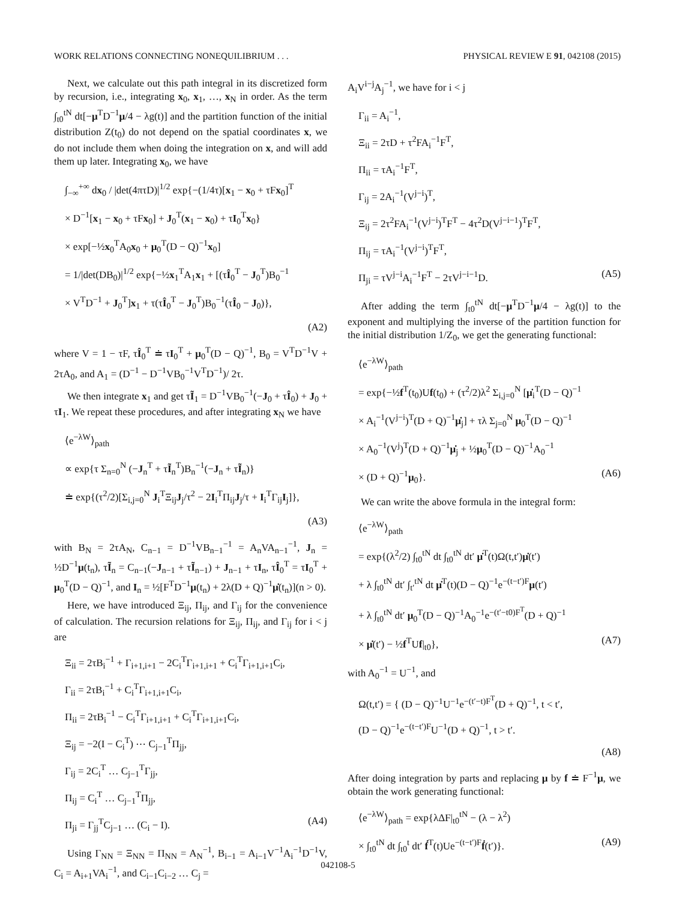WORK RELATIONS CONNECTING NONEQUILIBRIUM . . . PHYSICAL REVIEW E 91, 042108 (2015)
Next, we calculate out this path integral in its discretized form by recursion, i.e., integrating x<sub>0</sub>, x<sub>1</sub>, …, x<sub>N</sub> in order. As the term ∫<sub>t0</sub><sup>tN</sup> dt[−μ<sup>T</sup>D<sup>−1</sup>μ/4 − λg(t)] and the partition function of the initial distribution Z(t<sub>0</sub>) do not depend on the spatial coordinates x, we do not include them when doing the integration on x, and will add them up later. Integrating x<sub>0</sub>, we have
∫<sub>−∞</sub><sup>+∞</sup> dx<sub>0</sub> / |det(4πτD)|<sup>1/2</sup> exp{−(1/4τ)[x<sub>1</sub> − x<sub>0</sub> + τFx<sub>0</sub>]<sup>T</sup>
× D<sup>−1</sup>[x<sub>1</sub> − x<sub>0</sub> + τFx<sub>0</sub>] + J<sub>0</sub><sup>T</sup>(x<sub>1</sub> − x<sub>0</sub>) + τI<sub>0</sub><sup>T</sup>x<sub>0</sub>}
× exp[−½x<sub>0</sub><sup>T</sup>A<sub>0</sub>x<sub>0</sub> + μ<sub>0</sub><sup>T</sup>(D − Q)<sup>−1</sup>x<sub>0</sub>]
= 1/|det(DB<sub>0</sub>)|<sup>1/2</sup> exp{−½x<sub>1</sub><sup>T</sup>A<sub>1</sub>x<sub>1</sub> + [(τÎ<sub>0</sub><sup>T</sup> − J<sub>0</sub><sup>T</sup>)B<sub>0</sub><sup>−1</sup>
× V<sup>T</sup>D<sup>−1</sup> + J<sub>0</sub><sup>T</sup>]x<sub>1</sub> + τ(τÎ<sub>0</sub><sup>T</sup> − J<sub>0</sub><sup>T</sup>)B<sub>0</sub><sup>−1</sup>(τÎ<sub>0</sub> − J<sub>0</sub>)},
(A2)
where V = 1 − τF, τÎ<sub>0</sub><sup>T</sup> ≐ τI<sub>0</sub><sup>T</sup> + μ<sub>0</sub><sup>T</sup>(D − Q)<sup>−1</sup>, B<sub>0</sub> = V<sup>T</sup>D<sup>−1</sup>V + 2τA<sub>0</sub>, and A<sub>1</sub> = (D<sup>−1</sup> − D<sup>−1</sup>VB<sub>0</sub><sup>−1</sup>V<sup>T</sup>D<sup>−1</sup>)/ 2τ.
We then integrate x<sub>1</sub> and get τĨ<sub>1</sub> = D<sup>−1</sup>VB<sub>0</sub><sup>−1</sup>(−J<sub>0</sub> + τÎ<sub>0</sub>) + J<sub>0</sub> + τI<sub>1</sub>. We repeat these procedures, and after integrating x<sub>N</sub> we have
⟨e<sup>−λW</sup>⟩<sub>path</sub>
∝ exp{τ Σ<sub>n=0</sub><sup>N</sup> (−J<sub>n</sub><sup>T</sup> + τĨ<sub>n</sub><sup>T</sup>)B<sub>n</sub><sup>−1</sup>(−J<sub>n</sub> + τĨ<sub>n</sub>)}
≐ exp{(τ<sup>2</sup>/2)[Σ<sub>i,j=0</sub><sup>N</sup> J<sub>i</sub><sup>T</sup>Ξ<sub>ij</sub>J<sub>j</sub>/τ<sup>2</sup> − 2I<sub>i</sub><sup>T</sup>Π<sub>ij</sub>J<sub>j</sub>/τ + I<sub>i</sub><sup>T</sup>Γ<sub>ij</sub>I<sub>j</sub>]},
(A3)
with B<sub>N</sub> = 2τA<sub>N</sub>, C<sub>n−1</sub> = D<sup>−1</sup>VB<sub>n−1</sub><sup>−1</sup> = A<sub>n</sub>VA<sub>n−1</sub><sup>−1</sup>, J<sub>n</sub> = ½D<sup>−1</sup>μ(t<sub>n</sub>), τĨ<sub>n</sub> = C<sub>n−1</sub>(−J<sub>n−1</sub> + τĨ<sub>n−1</sub>) + J<sub>n−1</sub> + τI<sub>n</sub>, τÎ<sub>0</sub><sup>T</sup> = τI<sub>0</sub><sup>T</sup> + μ<sub>0</sub><sup>T</sup>(D − Q)<sup>−1</sup>, and I<sub>n</sub> = ½[F<sup>T</sup>D<sup>−1</sup>μ(t<sub>n</sub>) + 2λ(D + Q)<sup>−1</sup>μ̇(t<sub>n</sub>)](n > 0).
Here, we have introduced Ξ<sub>ij</sub>, Π<sub>ij</sub>, and Γ<sub>ij</sub> for the convenience of calculation. The recursion relations for Ξ<sub>ij</sub>, Π<sub>ij</sub>, and Γ<sub>ij</sub> for i < j are
Ξ<sub>ii</sub> = 2τB<sub>i</sub><sup>−1</sup> + Γ<sub>i+1,i+1</sub> − 2C<sub>i</sub><sup>T</sup>Γ<sub>i+1,i+1</sub> + C<sub>i</sub><sup>T</sup>Γ<sub>i+1,i+1</sub>C<sub>i</sub>,
Γ<sub>ii</sub> = 2τB<sub>i</sub><sup>−1</sup> + C<sub>i</sub><sup>T</sup>Γ<sub>i+1,i+1</sub>C<sub>i</sub>,
Π<sub>ii</sub> = 2τB<sub>i</sub><sup>−1</sup> − C<sub>i</sub><sup>T</sup>Γ<sub>i+1,i+1</sub> + C<sub>i</sub><sup>T</sup>Γ<sub>i+1,i+1</sub>C<sub>i</sub>,
Ξ<sub>ij</sub> = −2(I − C<sub>i</sub><sup>T</sup>) ⋯ C<sub>j−1</sub><sup>T</sup>Π<sub>jj</sub>,
Γ<sub>ij</sub> = 2C<sub>i</sub><sup>T</sup> … C<sub>j−1</sub><sup>T</sup>Γ<sub>jj</sub>,
Π<sub>ij</sub> = C<sub>i</sub><sup>T</sup> … C<sub>j−1</sub><sup>T</sup>Π<sub>jj</sub>,
Π<sub>ji</sub> = Γ<sub>jj</sub><sup>T</sup>C<sub>j−1</sub> … (C<sub>i</sub> − I). (A4)
Using Γ<sub>NN</sub> = Ξ<sub>NN</sub> = Π<sub>NN</sub> = A<sub>N</sub><sup>−1</sup>, B<sub>i−1</sub> = A<sub>i−1</sub>V<sup>−1</sup>A<sub>i</sub><sup>−1</sup>D<sup>−1</sup>V, C<sub>i</sub> = A<sub>i+1</sub>VA<sub>i</sub><sup>−1</sup>, and C<sub>i−1</sub>C<sub>i−2</sub> … C<sub>j</sub> =
A<sub>i</sub>V<sup>i−j</sup>A<sub>j</sub><sup>−1</sup>, we have for i < j
Γ<sub>ii</sub> = A<sub>i</sub><sup>−1</sup>,
Ξ<sub>ii</sub> = 2τD + τ<sup>2</sup>FA<sub>i</sub><sup>−1</sup>F<sup>T</sup>,
Π<sub>ii</sub> = τA<sub>i</sub><sup>−1</sup>F<sup>T</sup>,
Γ<sub>ij</sub> = 2A<sub>i</sub><sup>−1</sup>(V<sup>j−i</sup>)<sup>T</sup>,
Ξ<sub>ij</sub> = 2τ<sup>2</sup>FA<sub>i</sub><sup>−1</sup>(V<sup>j−i</sup>)<sup>T</sup>F<sup>T</sup> − 4τ<sup>2</sup>D(V<sup>j−i−1</sup>)<sup>T</sup>F<sup>T</sup>,
Π<sub>ij</sub> = τA<sub>i</sub><sup>−1</sup>(V<sup>j−i</sup>)<sup>T</sup>F<sup>T</sup>,
Π<sub>ji</sub> = τV<sup>j−i</sup>A<sub>i</sub><sup>−1</sup>F<sup>T</sup> − 2τV<sup>j−i−1</sup>D. (A5)
After adding the term ∫<sub>t0</sub><sup>tN</sup> dt[−μ<sup>T</sup>D<sup>−1</sup>μ/4 − λg(t)] to the exponent and multiplying the inverse of the partition function for the initial distribution 1/Z<sub>0</sub>, we get the generating functional:
⟨e<sup>−λW</sup>⟩<sub>path</sub>
= exp{−½f<sup>T</sup>(t<sub>0</sub>)Uf(t<sub>0</sub>) + (τ<sup>2</sup>/2)λ<sup>2</sup> Σ<sub>i,j=0</sub><sup>N</sup> [μ̇<sub>i</sub><sup>T</sup>(D − Q)<sup>−1</sup>
× A<sub>i</sub><sup>−1</sup>(V<sup>j−i</sup>)<sup>T</sup>(D + Q)<sup>−1</sup>μ̇<sub>j</sub>] + τλ Σ<sub>j=0</sub><sup>N</sup> μ<sub>0</sub><sup>T</sup>(D − Q)<sup>−1</sup>
× A<sub>0</sub><sup>−1</sup>(V<sup>j</sup>)<sup>T</sup>(D + Q)<sup>−1</sup>μ̇<sub>j</sub> + ½μ<sub>0</sub><sup>T</sup>(D − Q)<sup>−1</sup>A<sub>0</sub><sup>−1</sup>
× (D + Q)<sup>−1</sup>μ<sub>0</sub>}. (A6)
We can write the above formula in the integral form:
⟨e<sup>−λW</sup>⟩<sub>path</sub>
= exp{(λ<sup>2</sup>/2) ∫<sub>t0</sub><sup>tN</sup> dt ∫<sub>t0</sub><sup>tN</sup> dt′ μ̇<sup>T</sup>(t)Ω(t,t′)μ̇(t′)
+ λ ∫<sub>t0</sub><sup>tN</sup> dt′ ∫<sub>t′</sub><sup>tN</sup> dt μ̇<sup>T</sup>(t)(D − Q)<sup>−1</sup>e<sup>−(t−t′)F</sup>μ(t′)
+ λ ∫<sub>t0</sub><sup>tN</sup> dt′ μ<sub>0</sub><sup>T</sup>(D − Q)<sup>−1</sup>A<sub>0</sub><sup>−1</sup>e<sup>−(t′−t0)F<sup>T</sup></sup>(D + Q)<sup>−1</sup>
× μ̇(t′) − ½f<sup>T</sup>Uf|<sub>t0</sub>}, (A7)
with A<sub>0</sub><sup>−1</sup> = U<sup>−1</sup>, and
Ω(t,t′) = { (D − Q)<sup>−1</sup>U<sup>−1</sup>e<sup>−(t′−t)F<sup>T</sup></sup>(D + Q)<sup>−1</sup>, t < t′,
(D − Q)<sup>−1</sup>e<sup>−(t−t′)F</sup>U<sup>−1</sup>(D + Q)<sup>−1</sup>, t > t′.
(A8)
After doing integration by parts and replacing μ by f ≐ F<sup>−1</sup>μ, we obtain the work generating functional:
⟨e<sup>−λW</sup>⟩<sub>path</sub> = exp{λΔF|<sub>t0</sub><sup>tN</sup> − (λ − λ<sup>2</sup>)
× ∫<sub>t0</sub><sup>tN</sup> dt ∫<sub>t0</sub><sup>t</sup> dt′ ḟ<sup>T</sup>(t)Ue<sup>−(t−t′)F</sup>ḟ(t′)}. (A9)
042108-5